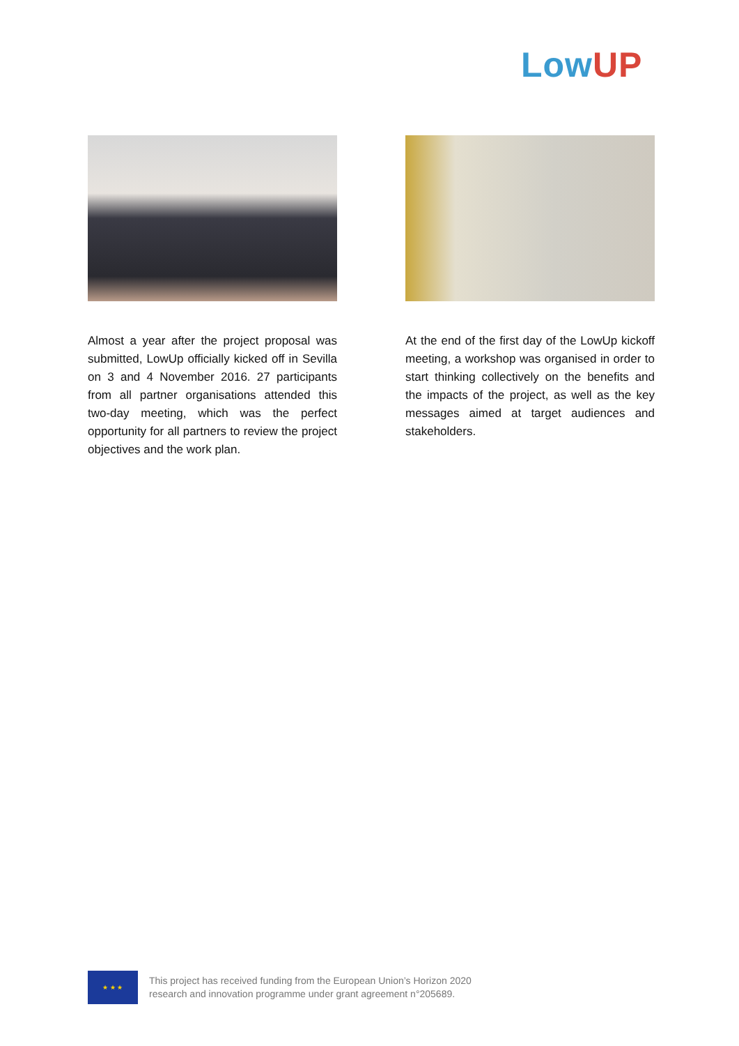LowUP
Almost a year after the project proposal was submitted, LowUp officially kicked off in Sevilla on 3 and 4 November 2016. 27 participants from all partner organisations attended this two-day meeting, which was the perfect opportunity for all partners to review the project objectives and the work plan.
At the end of the first day of the LowUp kickoff meeting, a workshop was organised in order to start thinking collectively on the benefits and the impacts of the project, as well as the key messages aimed at target audiences and stakeholders.
★ ★ ★
This project has received funding from the European Union’s Horizon 2020
research and innovation programme under grant agreement n°205689.